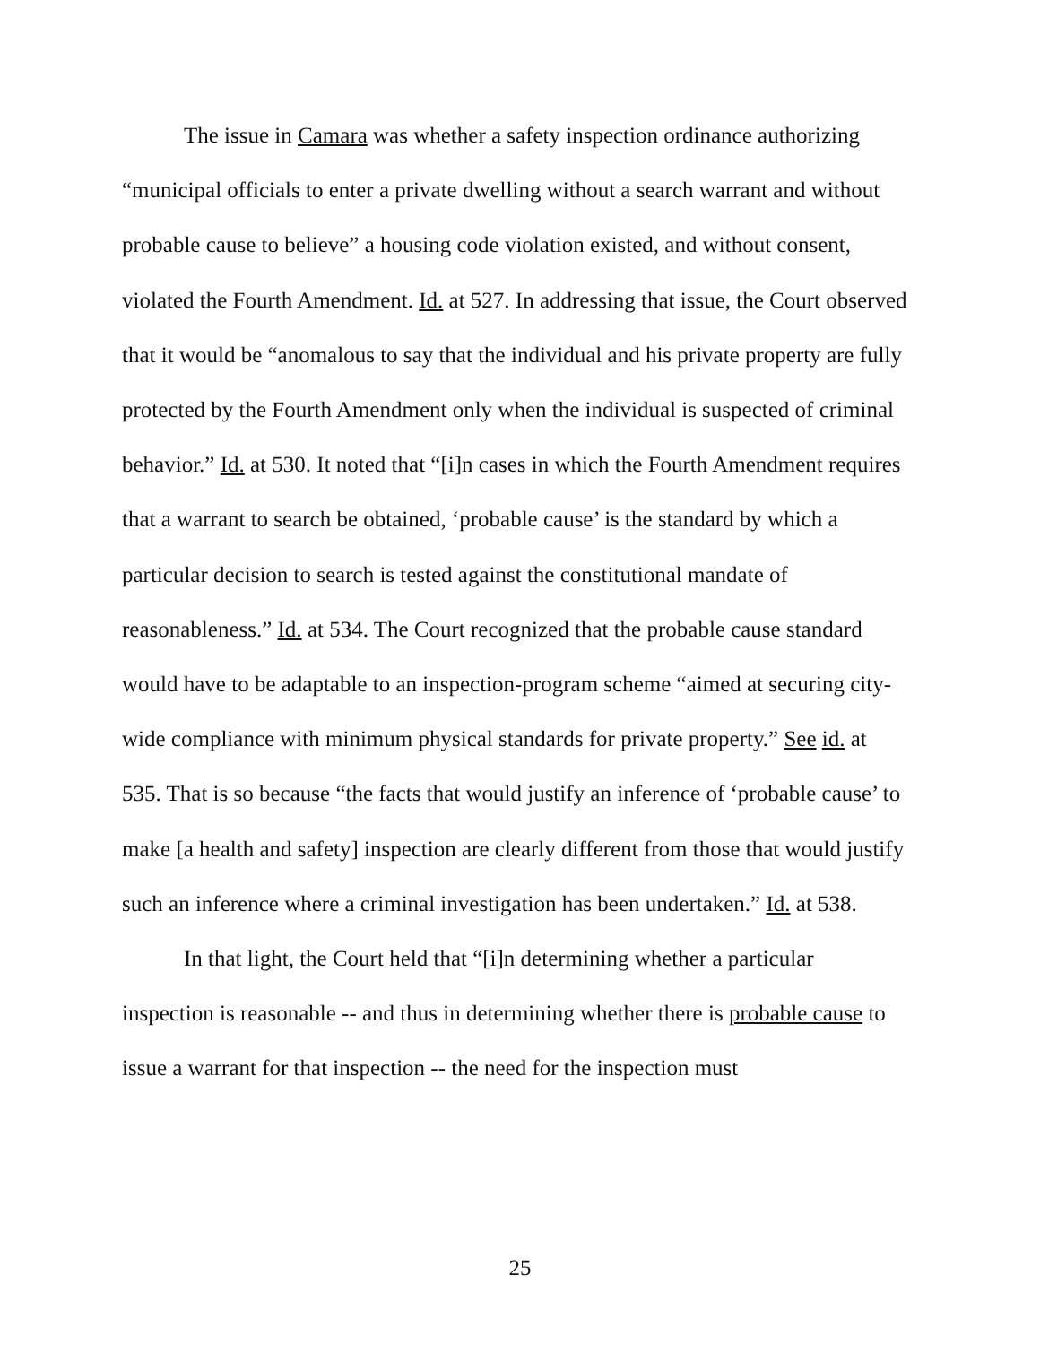The issue in Camara was whether a safety inspection ordinance authorizing “municipal officials to enter a private dwelling without a search warrant and without probable cause to believe” a housing code violation existed, and without consent, violated the Fourth Amendment. Id. at 527. In addressing that issue, the Court observed that it would be “anomalous to say that the individual and his private property are fully protected by the Fourth Amendment only when the individual is suspected of criminal behavior.” Id. at 530. It noted that “[i]n cases in which the Fourth Amendment requires that a warrant to search be obtained, ‘probable cause’ is the standard by which a particular decision to search is tested against the constitutional mandate of reasonableness.” Id. at 534. The Court recognized that the probable cause standard would have to be adaptable to an inspection-program scheme “aimed at securing city-wide compliance with minimum physical standards for private property.” See id. at 535. That is so because “the facts that would justify an inference of ‘probable cause’ to make [a health and safety] inspection are clearly different from those that would justify such an inference where a criminal investigation has been undertaken.” Id. at 538.
In that light, the Court held that “[i]n determining whether a particular inspection is reasonable -- and thus in determining whether there is probable cause to issue a warrant for that inspection -- the need for the inspection must
25